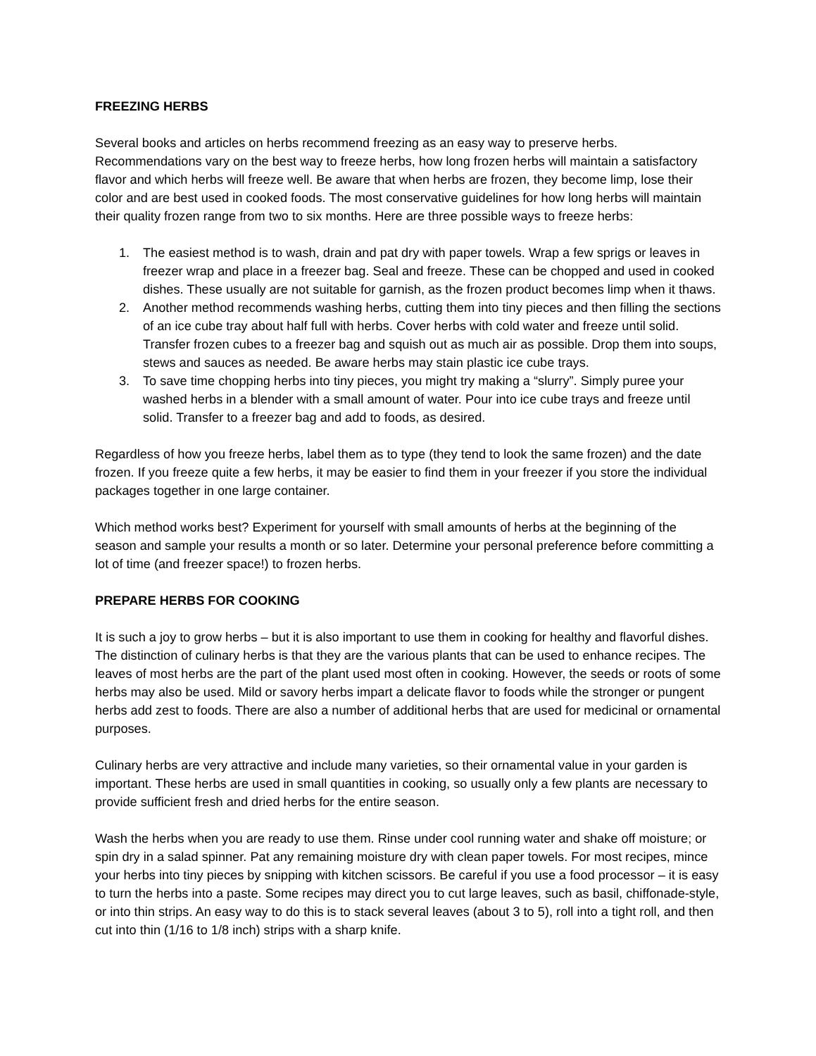FREEZING HERBS
Several books and articles on herbs recommend freezing as an easy way to preserve herbs. Recommendations vary on the best way to freeze herbs, how long frozen herbs will maintain a satisfactory flavor and which herbs will freeze well. Be aware that when herbs are frozen, they become limp, lose their color and are best used in cooked foods. The most conservative guidelines for how long herbs will maintain their quality frozen range from two to six months. Here are three possible ways to freeze herbs:
1. The easiest method is to wash, drain and pat dry with paper towels. Wrap a few sprigs or leaves in freezer wrap and place in a freezer bag. Seal and freeze. These can be chopped and used in cooked dishes. These usually are not suitable for garnish, as the frozen product becomes limp when it thaws.
2. Another method recommends washing herbs, cutting them into tiny pieces and then filling the sections of an ice cube tray about half full with herbs. Cover herbs with cold water and freeze until solid. Transfer frozen cubes to a freezer bag and squish out as much air as possible. Drop them into soups, stews and sauces as needed. Be aware herbs may stain plastic ice cube trays.
3. To save time chopping herbs into tiny pieces, you might try making a “slurry”. Simply puree your washed herbs in a blender with a small amount of water. Pour into ice cube trays and freeze until solid. Transfer to a freezer bag and add to foods, as desired.
Regardless of how you freeze herbs, label them as to type (they tend to look the same frozen) and the date frozen. If you freeze quite a few herbs, it may be easier to find them in your freezer if you store the individual packages together in one large container.
Which method works best? Experiment for yourself with small amounts of herbs at the beginning of the season and sample your results a month or so later. Determine your personal preference before committing a lot of time (and freezer space!) to frozen herbs.
PREPARE HERBS FOR COOKING
It is such a joy to grow herbs – but it is also important to use them in cooking for healthy and flavorful dishes. The distinction of culinary herbs is that they are the various plants that can be used to enhance recipes. The leaves of most herbs are the part of the plant used most often in cooking. However, the seeds or roots of some herbs may also be used. Mild or savory herbs impart a delicate flavor to foods while the stronger or pungent herbs add zest to foods. There are also a number of additional herbs that are used for medicinal or ornamental purposes.
Culinary herbs are very attractive and include many varieties, so their ornamental value in your garden is important. These herbs are used in small quantities in cooking, so usually only a few plants are necessary to provide sufficient fresh and dried herbs for the entire season.
Wash the herbs when you are ready to use them. Rinse under cool running water and shake off moisture; or spin dry in a salad spinner. Pat any remaining moisture dry with clean paper towels. For most recipes, mince your herbs into tiny pieces by snipping with kitchen scissors. Be careful if you use a food processor – it is easy to turn the herbs into a paste. Some recipes may direct you to cut large leaves, such as basil, chiffonade-style, or into thin strips. An easy way to do this is to stack several leaves (about 3 to 5), roll into a tight roll, and then cut into thin (1/16 to 1/8 inch) strips with a sharp knife.